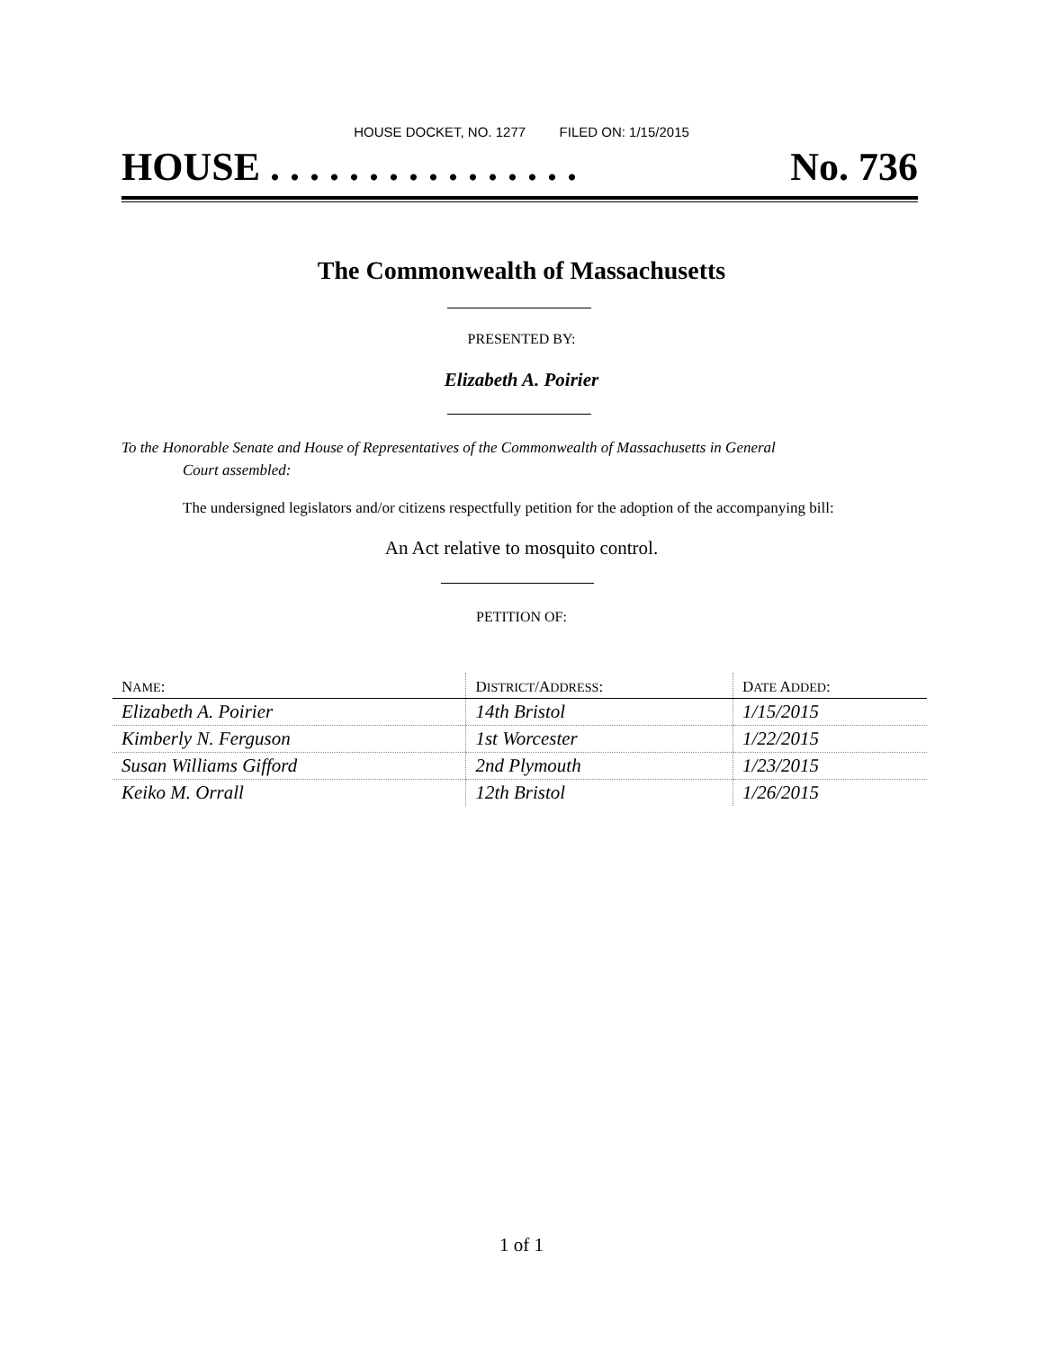HOUSE DOCKET, NO. 1277 FILED ON: 1/15/2015
HOUSE . . . . . . . . . . . . . . . . No. 736
The Commonwealth of Massachusetts
PRESENTED BY:
Elizabeth A. Poirier
To the Honorable Senate and House of Representatives of the Commonwealth of Massachusetts in General
Court assembled:
The undersigned legislators and/or citizens respectfully petition for the adoption of the accompanying bill:
An Act relative to mosquito control.
PETITION OF:
| N AME : | D ISTRICT /A DDRESS : | D ATE A DDED : |
| --- | --- | --- |
| Elizabeth A. Poirier | 14th Bristol | 1/15/2015 |
| Kimberly N. Ferguson | 1st Worcester | 1/22/2015 |
| Susan Williams Gifford | 2nd Plymouth | 1/23/2015 |
| Keiko M. Orrall | 12th Bristol | 1/26/2015 |
1 of 1